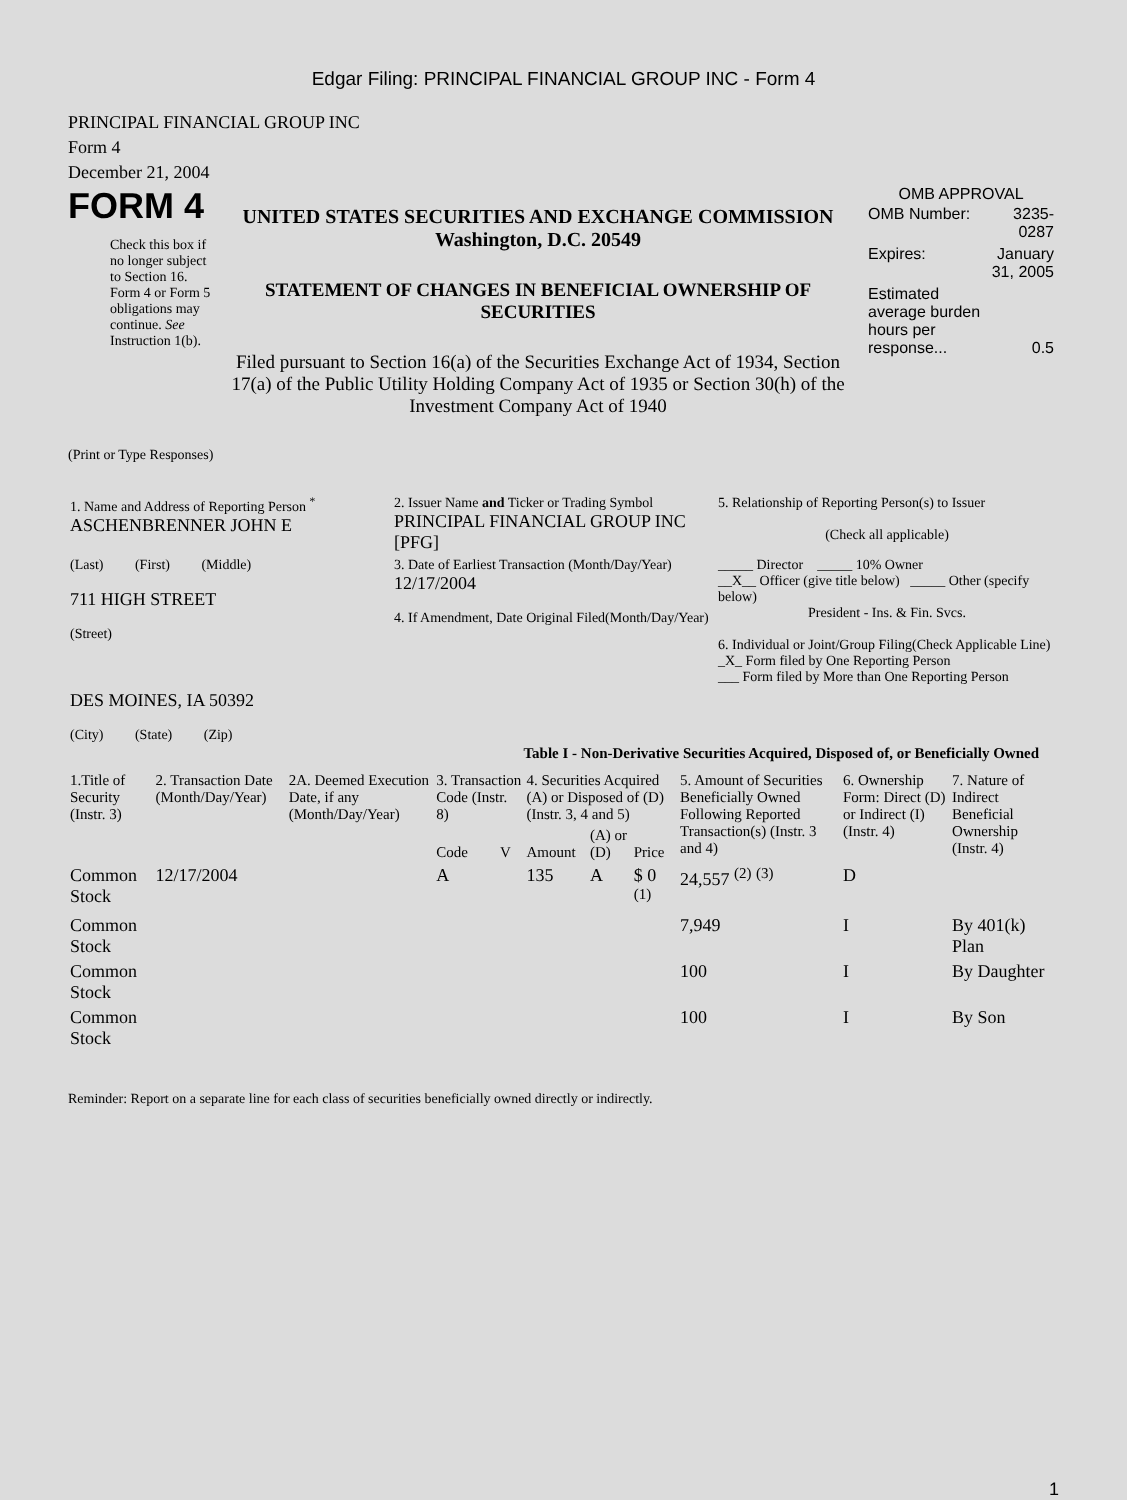Edgar Filing: PRINCIPAL FINANCIAL GROUP INC - Form 4
PRINCIPAL FINANCIAL GROUP INC
Form 4
December 21, 2004
FORM 4
Check this box if no longer subject to Section 16. Form 4 or Form 5 obligations may continue. See Instruction 1(b).
UNITED STATES SECURITIES AND EXCHANGE COMMISSION
Washington, D.C. 20549
STATEMENT OF CHANGES IN BENEFICIAL OWNERSHIP OF SECURITIES
Filed pursuant to Section 16(a) of the Securities Exchange Act of 1934, Section 17(a) of the Public Utility Holding Company Act of 1935 or Section 30(h) of the Investment Company Act of 1940
OMB APPROVAL
| OMB Number: | 3235-0287 |
| Expires: | January 31, 2005 |
| Estimated average burden hours per response... | 0.5 |
(Print or Type Responses)
| 1. Name and Address of Reporting Person <sup>*</sup> ASCHENBRENNER JOHN E | 2. Issuer Name and Ticker or Trading Symbol PRINCIPAL FINANCIAL GROUP INC [PFG] | 5. Relationship of Reporting Person(s) to Issuer (Check all applicable) |
| (Last) (First) (Middle) 711 HIGH STREET (Street) DES MOINES, IA 50392 (City) (State) (Zip) | 3. Date of Earliest Transaction (Month/Day/Year) 12/17/2004 4. If Amendment, Date Original Filed(Month/Day/Year) | _____ Director _____ 10% Owner __X__ Officer (give title below) _____ Other (specify below) President - Ins. & Fin. Svcs. 6. Individual or Joint/Group Filing(Check Applicable Line) _X_ Form filed by One Reporting Person ___ Form filed by More than One Reporting Person |
Table I - Non-Derivative Securities Acquired, Disposed of, or Beneficially Owned
| 1.Title of Security (Instr. 3) | 2. Transaction Date (Month/Day/Year) | 2A. Deemed Execution Date, if any (Month/Day/Year) | 3. Transaction Code (Instr. 8) | | 4. Securities Acquired (A) or Disposed of (D) (Instr. 3, 4 and 5) | | | 5. Amount of Securities Beneficially Owned Following Reported Transaction(s) (Instr. 3 and 4) | 6. Ownership Form: Direct (D) or Indirect (I) (Instr. 4) | 7. Nature of Indirect Beneficial Ownership (Instr. 4) |
| --- | --- | --- | --- | --- | --- | --- | --- | --- | --- | --- |
| | | | Code | V | Amount | (A) or (D) | Price | | | |
| Common Stock | 12/17/2004 | | A | | 135 | A | $ 0 <sup>(1)</sup> | 24,557 <sup>(2)</sup> <sup>(3)</sup> | D | |
| Common Stock | | | | | | | | 7,949 | I | By 401(k) Plan |
| Common Stock | | | | | | | | 100 | I | By Daughter |
| Common Stock | | | | | | | | 100 | I | By Son |
Reminder: Report on a separate line for each class of securities beneficially owned directly or indirectly.
1